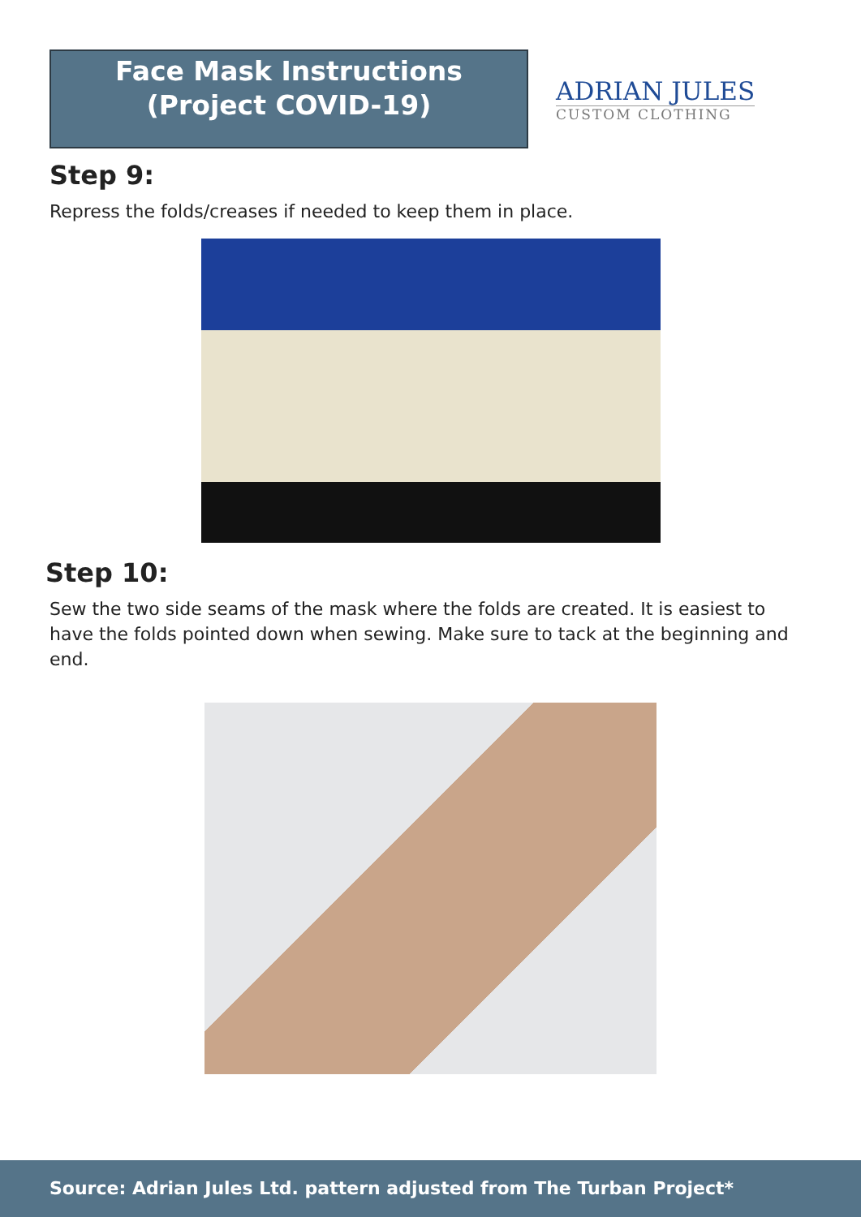Face Mask Instructions
(Project COVID-19)
ADRIAN JULES
CUSTOM CLOTHING
Step 9:
Repress the folds/creases if needed to keep them in place.
Step 10:
Sew the two side seams of the mask where the folds are created. It is easiest to have the folds pointed down when sewing. Make sure to tack at the beginning and end.
Source: Adrian Jules Ltd. pattern adjusted from The Turban Project*